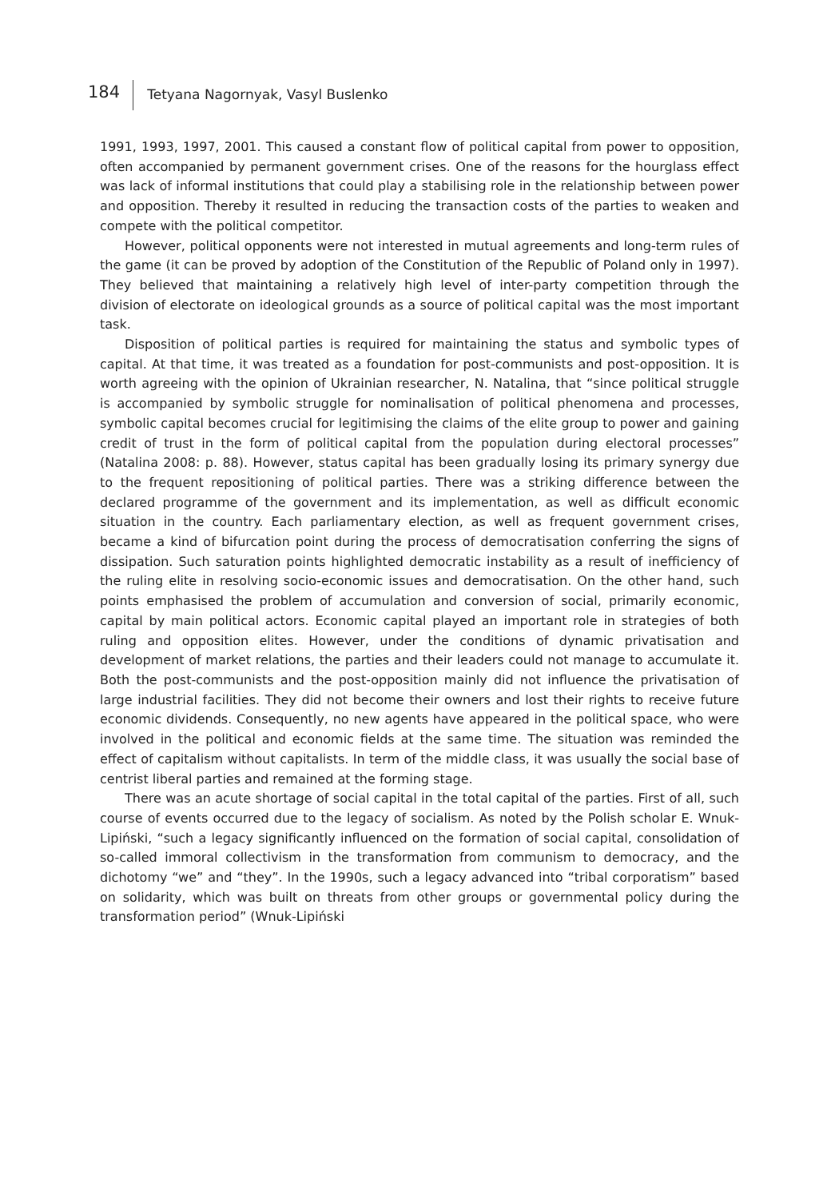184 Tetyana Nagornyak, Vasyl Buslenko
1991, 1993, 1997, 2001. This caused a constant flow of political capital from power to opposition, often accompanied by permanent government crises. One of the reasons for the hourglass effect was lack of informal institutions that could play a stabilising role in the relationship between power and opposition. Thereby it resulted in reducing the transaction costs of the parties to weaken and compete with the political competitor.
However, political opponents were not interested in mutual agreements and long-term rules of the game (it can be proved by adoption of the Constitution of the Republic of Poland only in 1997). They believed that maintaining a relatively high level of inter-party competition through the division of electorate on ideological grounds as a source of political capital was the most important task.
Disposition of political parties is required for maintaining the status and symbolic types of capital. At that time, it was treated as a foundation for post-communists and post-opposition. It is worth agreeing with the opinion of Ukrainian researcher, N. Natalina, that “since political struggle is accompanied by symbolic struggle for nominalisation of political phenomena and processes, symbolic capital becomes crucial for legitimising the claims of the elite group to power and gaining credit of trust in the form of political capital from the population during electoral processes” (Natalina 2008: p. 88). However, status capital has been gradually losing its primary synergy due to the frequent repositioning of political parties. There was a striking difference between the declared programme of the government and its implementation, as well as difficult economic situation in the country. Each parliamentary election, as well as frequent government crises, became a kind of bifurcation point during the process of democratisation conferring the signs of dissipation. Such saturation points highlighted democratic instability as a result of inefficiency of the ruling elite in resolving socio-economic issues and democratisation. On the other hand, such points emphasised the problem of accumulation and conversion of social, primarily economic, capital by main political actors. Economic capital played an important role in strategies of both ruling and opposition elites. However, under the conditions of dynamic privatisation and development of market relations, the parties and their leaders could not manage to accumulate it. Both the post-communists and the post-opposition mainly did not influence the privatisation of large industrial facilities. They did not become their owners and lost their rights to receive future economic dividends. Consequently, no new agents have appeared in the political space, who were involved in the political and economic fields at the same time. The situation was reminded the effect of capitalism without capitalists. In term of the middle class, it was usually the social base of centrist liberal parties and remained at the forming stage.
There was an acute shortage of social capital in the total capital of the parties. First of all, such course of events occurred due to the legacy of socialism. As noted by the Polish scholar E. Wnuk-Lipiński, “such a legacy significantly influenced on the formation of social capital, consolidation of so-called immoral collectivism in the transformation from communism to democracy, and the dichotomy “we” and “they”. In the 1990s, such a legacy advanced into “tribal corporatism” based on solidarity, which was built on threats from other groups or governmental policy during the transformation period” (Wnuk-Lipiński